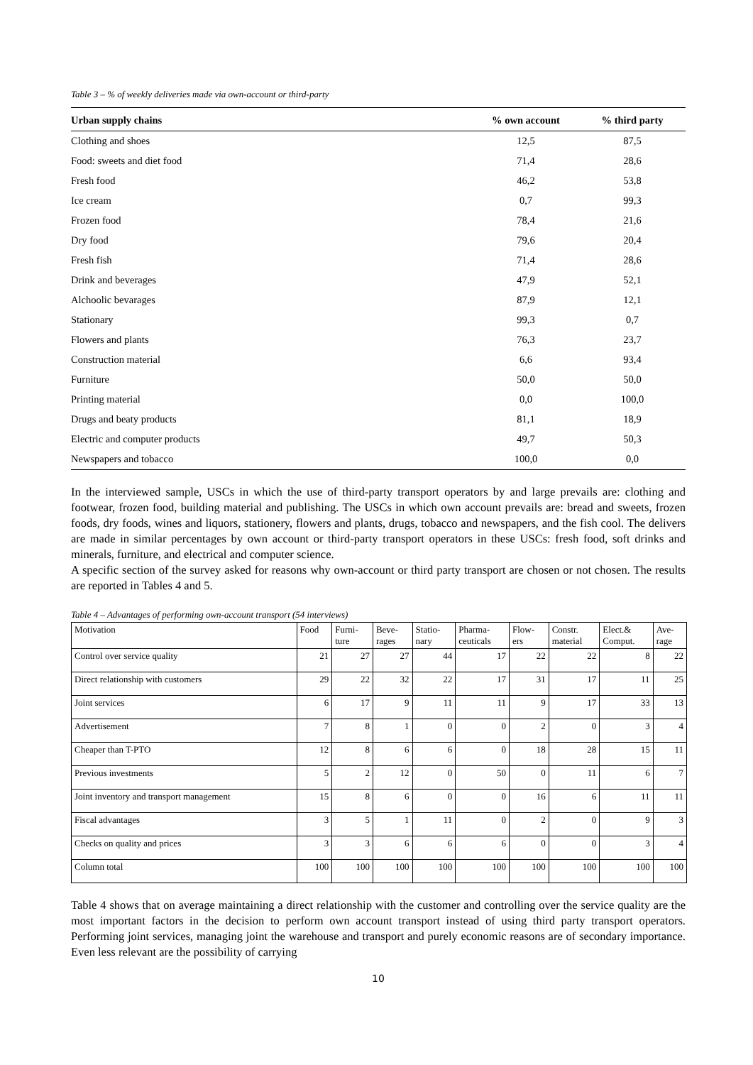Table 3 – % of weekly deliveries made via own-account or third-party
| Urban supply chains | % own account | % third party |
| --- | --- | --- |
| Clothing and shoes | 12,5 | 87,5 |
| Food: sweets and diet food | 71,4 | 28,6 |
| Fresh food | 46,2 | 53,8 |
| Ice cream | 0,7 | 99,3 |
| Frozen food | 78,4 | 21,6 |
| Dry food | 79,6 | 20,4 |
| Fresh fish | 71,4 | 28,6 |
| Drink and beverages | 47,9 | 52,1 |
| Alchoolic bevarages | 87,9 | 12,1 |
| Stationary | 99,3 | 0,7 |
| Flowers and plants | 76,3 | 23,7 |
| Construction material | 6,6 | 93,4 |
| Furniture | 50,0 | 50,0 |
| Printing material | 0,0 | 100,0 |
| Drugs and beaty products | 81,1 | 18,9 |
| Electric and computer products | 49,7 | 50,3 |
| Newspapers and tobacco | 100,0 | 0,0 |
In the interviewed sample, USCs in which the use of third-party transport operators by and large prevails are: clothing and footwear, frozen food, building material and publishing. The USCs in which own account prevails are: bread and sweets, frozen foods, dry foods, wines and liquors, stationery, flowers and plants, drugs, tobacco and newspapers, and the fish cool. The delivers are made in similar percentages by own account or third-party transport operators in these USCs: fresh food, soft drinks and minerals, furniture, and electrical and computer science.
A specific section of the survey asked for reasons why own-account or third party transport are chosen or not chosen. The results are reported in Tables 4 and 5.
Table 4 – Advantages of performing own-account transport (54 interviews)
| Motivation | Food | Furni- ture | Beve- rages | Statio- nary | Pharma- ceuticals | Flow- ers | Constr. material | Elect.& Comput. | Ave- rage |
| Control over service quality | 21 | 27 | 27 | 44 | 17 | 22 | 22 | 8 | 22 |
| Direct relationship with customers | 29 | 22 | 32 | 22 | 17 | 31 | 17 | 11 | 25 |
| Joint services | 6 | 17 | 9 | 11 | 11 | 9 | 17 | 33 | 13 |
| Advertisement | 7 | 8 | 1 | 0 | 0 | 2 | 0 | 3 | 4 |
| Cheaper than T-PTO | 12 | 8 | 6 | 6 | 0 | 18 | 28 | 15 | 11 |
| Previous investments | 5 | 2 | 12 | 0 | 50 | 0 | 11 | 6 | 7 |
| Joint inventory and transport management | 15 | 8 | 6 | 0 | 0 | 16 | 6 | 11 | 11 |
| Fiscal advantages | 3 | 5 | 1 | 11 | 0 | 2 | 0 | 9 | 3 |
| Checks on quality and prices | 3 | 3 | 6 | 6 | 6 | 0 | 0 | 3 | 4 |
| Column total | 100 | 100 | 100 | 100 | 100 | 100 | 100 | 100 | 100 |
Table 4 shows that on average maintaining a direct relationship with the customer and controlling over the service quality are the most important factors in the decision to perform own account transport instead of using third party transport operators. Performing joint services, managing joint the warehouse and transport and purely economic reasons are of secondary importance. Even less relevant are the possibility of carrying
10